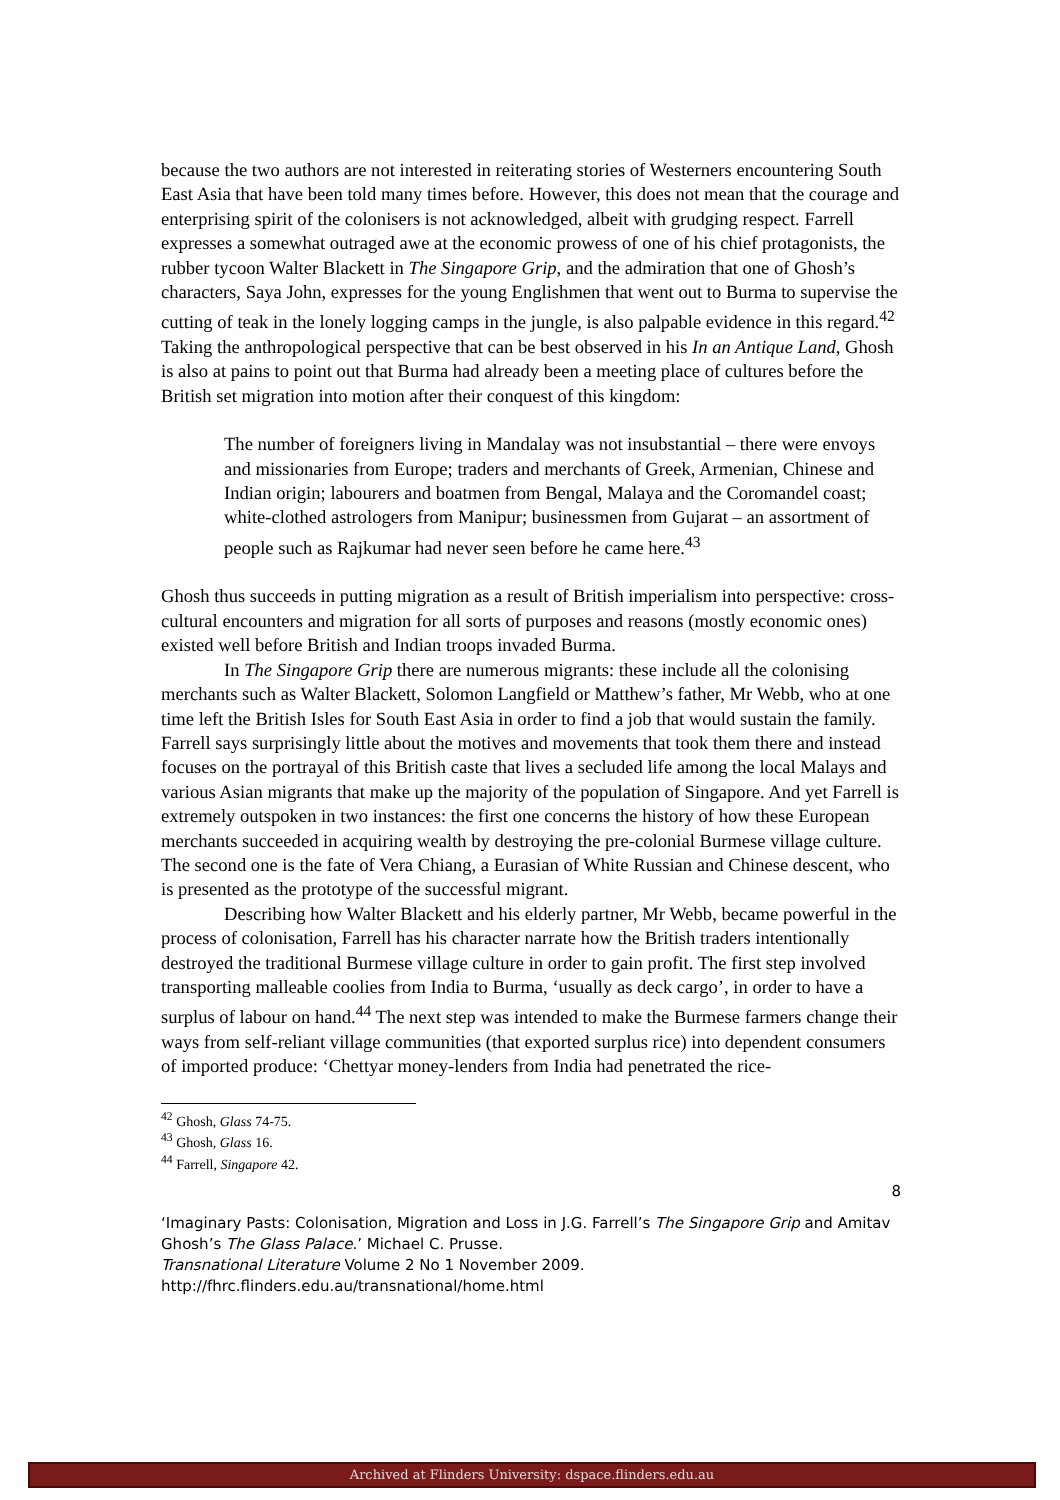because the two authors are not interested in reiterating stories of Westerners encountering South East Asia that have been told many times before. However, this does not mean that the courage and enterprising spirit of the colonisers is not acknowledged, albeit with grudging respect. Farrell expresses a somewhat outraged awe at the economic prowess of one of his chief protagonists, the rubber tycoon Walter Blackett in The Singapore Grip, and the admiration that one of Ghosh’s characters, Saya John, expresses for the young Englishmen that went out to Burma to supervise the cutting of teak in the lonely logging camps in the jungle, is also palpable evidence in this regard.<sup>42</sup> Taking the anthropological perspective that can be best observed in his In an Antique Land, Ghosh is also at pains to point out that Burma had already been a meeting place of cultures before the British set migration into motion after their conquest of this kingdom:
The number of foreigners living in Mandalay was not insubstantial – there were envoys and missionaries from Europe; traders and merchants of Greek, Armenian, Chinese and Indian origin; labourers and boatmen from Bengal, Malaya and the Coromandel coast; white-clothed astrologers from Manipur; businessmen from Gujarat – an assortment of people such as Rajkumar had never seen before he came here.<sup>43</sup>
Ghosh thus succeeds in putting migration as a result of British imperialism into perspective: cross-cultural encounters and migration for all sorts of purposes and reasons (mostly economic ones) existed well before British and Indian troops invaded Burma.
In The Singapore Grip there are numerous migrants: these include all the colonising merchants such as Walter Blackett, Solomon Langfield or Matthew’s father, Mr Webb, who at one time left the British Isles for South East Asia in order to find a job that would sustain the family. Farrell says surprisingly little about the motives and movements that took them there and instead focuses on the portrayal of this British caste that lives a secluded life among the local Malays and various Asian migrants that make up the majority of the population of Singapore. And yet Farrell is extremely outspoken in two instances: the first one concerns the history of how these European merchants succeeded in acquiring wealth by destroying the pre-colonial Burmese village culture. The second one is the fate of Vera Chiang, a Eurasian of White Russian and Chinese descent, who is presented as the prototype of the successful migrant.
Describing how Walter Blackett and his elderly partner, Mr Webb, became powerful in the process of colonisation, Farrell has his character narrate how the British traders intentionally destroyed the traditional Burmese village culture in order to gain profit. The first step involved transporting malleable coolies from India to Burma, ‘usually as deck cargo’, in order to have a surplus of labour on hand.<sup>44</sup> The next step was intended to make the Burmese farmers change their ways from self-reliant village communities (that exported surplus rice) into dependent consumers of imported produce: ‘Chettyar money-lenders from India had penetrated the rice-
<sup>42</sup> Ghosh, Glass 74-75.
<sup>43</sup> Ghosh, Glass 16.
<sup>44</sup> Farrell, Singapore 42.
8
‘Imaginary Pasts: Colonisation, Migration and Loss in J.G. Farrell’s The Singapore Grip and Amitav Ghosh’s The Glass Palace.’ Michael C. Prusse.
Transnational Literature Volume 2 No 1 November 2009.
http://fhrc.flinders.edu.au/transnational/home.html
Archived at Flinders University: dspace.flinders.edu.au